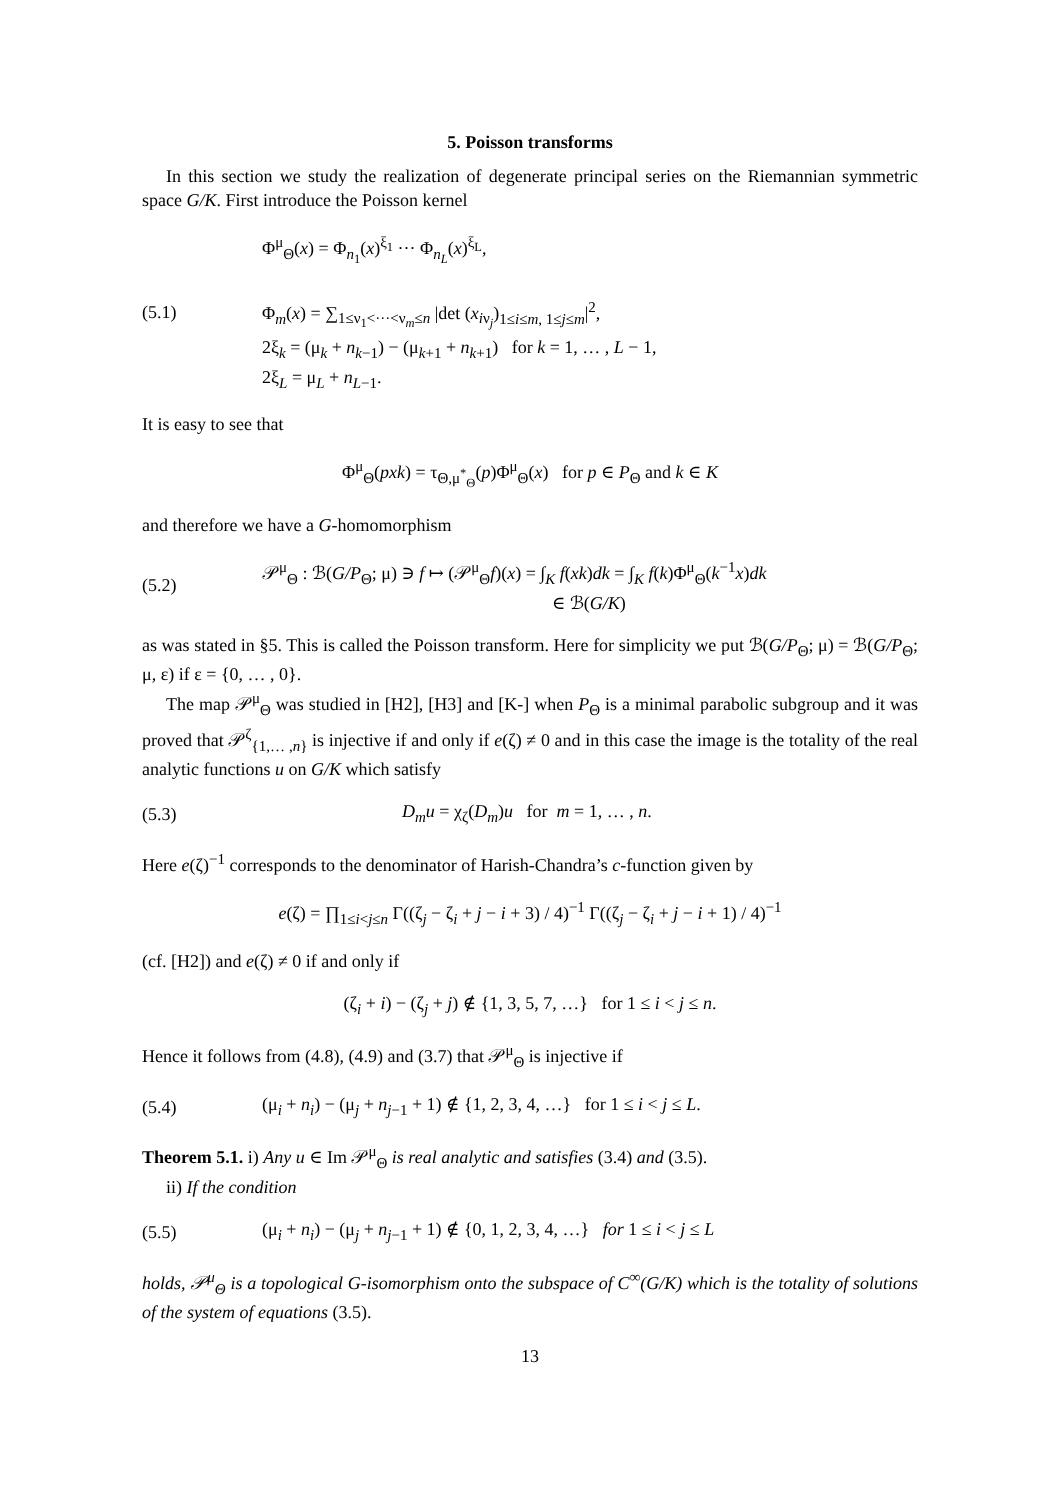5. Poisson transforms
In this section we study the realization of degenerate principal series on the Riemannian symmetric space G/K. First introduce the Poisson kernel
(5.1) Φ<sup>μ</sup><sub>Θ</sub>(x) = Φ<sub>n<sub>1</sub></sub>(x)<sup>ξ<sub>1</sub></sup> ··· Φ<sub>n<sub>L</sub></sub>(x)<sup>ξ<sub>L</sub></sup>,
Φ<sub>m</sub>(x) = ∑<sub>1≤ν<sub>1</sub><···<ν<sub>m</sub>≤n</sub> |det (x<sub>iν<sub>j</sub></sub>)<sub>1≤i≤m, 1≤j≤m</sub>|<sup>2</sup>,
2ξ<sub>k</sub> = (μ<sub>k</sub> + n<sub>k−1</sub>) − (μ<sub>k+1</sub> + n<sub>k+1</sub>) for k = 1, … , L − 1,
2ξ<sub>L</sub> = μ<sub>L</sub> + n<sub>L−1</sub>.
It is easy to see that
Φ<sup>μ</sup><sub>Θ</sub>(pxk) = τ<sub>Θ,μ<sup>*</sup><sub>Θ</sub></sub>(p)Φ<sup>μ</sup><sub>Θ</sub>(x) for p ∈ P<sub>Θ</sub> and k ∈ K
and therefore we have a G-homomorphism
(5.2) 𝒫<sup>μ</sup><sub>Θ</sub> : ℬ(G/P<sub>Θ</sub>; μ) ∋ f ↦ (𝒫<sup>μ</sup><sub>Θ</sub>f)(x) = ∫<sub>K</sub> f(xk)dk = ∫<sub>K</sub> f(k)Φ<sup>μ</sup><sub>Θ</sub>(k<sup>−1</sup>x)dk
∈ ℬ(G/K)
as was stated in §5. This is called the Poisson transform. Here for simplicity we put ℬ(G/P<sub>Θ</sub>; μ) = ℬ(G/P<sub>Θ</sub>; μ, ε) if ε = {0, … , 0}.
The map 𝒫<sup>μ</sup><sub>Θ</sub> was studied in [H2], [H3] and [K-] when P<sub>Θ</sub> is a minimal parabolic subgroup and it was proved that 𝒫<sup>ζ</sup><sub>{1,… ,n}</sub> is injective if and only if e(ζ) ≠ 0 and in this case the image is the totality of the real analytic functions u on G/K which satisfy
(5.3) D<sub>m</sub>u = χ<sub>ζ</sub>(D<sub>m</sub>)u for m = 1, … , n.
Here e(ζ)<sup>−1</sup> corresponds to the denominator of Harish-Chandra’s c-function given by
e(ζ) = ∏<sub>1≤i<j≤n</sub> Γ((ζ<sub>j</sub> − ζ<sub>i</sub> + j − i + 3) / 4)<sup>−1</sup> Γ((ζ<sub>j</sub> − ζ<sub>i</sub> + j − i + 1) / 4)<sup>−1</sup>
(cf. [H2]) and e(ζ) ≠ 0 if and only if
(ζ<sub>i</sub> + i) − (ζ<sub>j</sub> + j) ∉ {1, 3, 5, 7, …} for 1 ≤ i < j ≤ n.
Hence it follows from (4.8), (4.9) and (3.7) that 𝒫<sup>μ</sup><sub>Θ</sub> is injective if
(5.4) (μ<sub>i</sub> + n<sub>i</sub>) − (μ<sub>j</sub> + n<sub>j−1</sub> + 1) ∉ {1, 2, 3, 4, …} for 1 ≤ i < j ≤ L.
Theorem 5.1. i) Any u ∈ Im 𝒫<sup>μ</sup><sub>Θ</sub> is real analytic and satisfies (3.4) and (3.5).
ii) If the condition
(5.5) (μ<sub>i</sub> + n<sub>i</sub>) − (μ<sub>j</sub> + n<sub>j−1</sub> + 1) ∉ {0, 1, 2, 3, 4, …} for 1 ≤ i < j ≤ L
holds, 𝒫<sup>μ</sup><sub>Θ</sub> is a topological G-isomorphism onto the subspace of C<sup>∞</sup>(G/K) which is the totality of solutions of the system of equations (3.5).
13